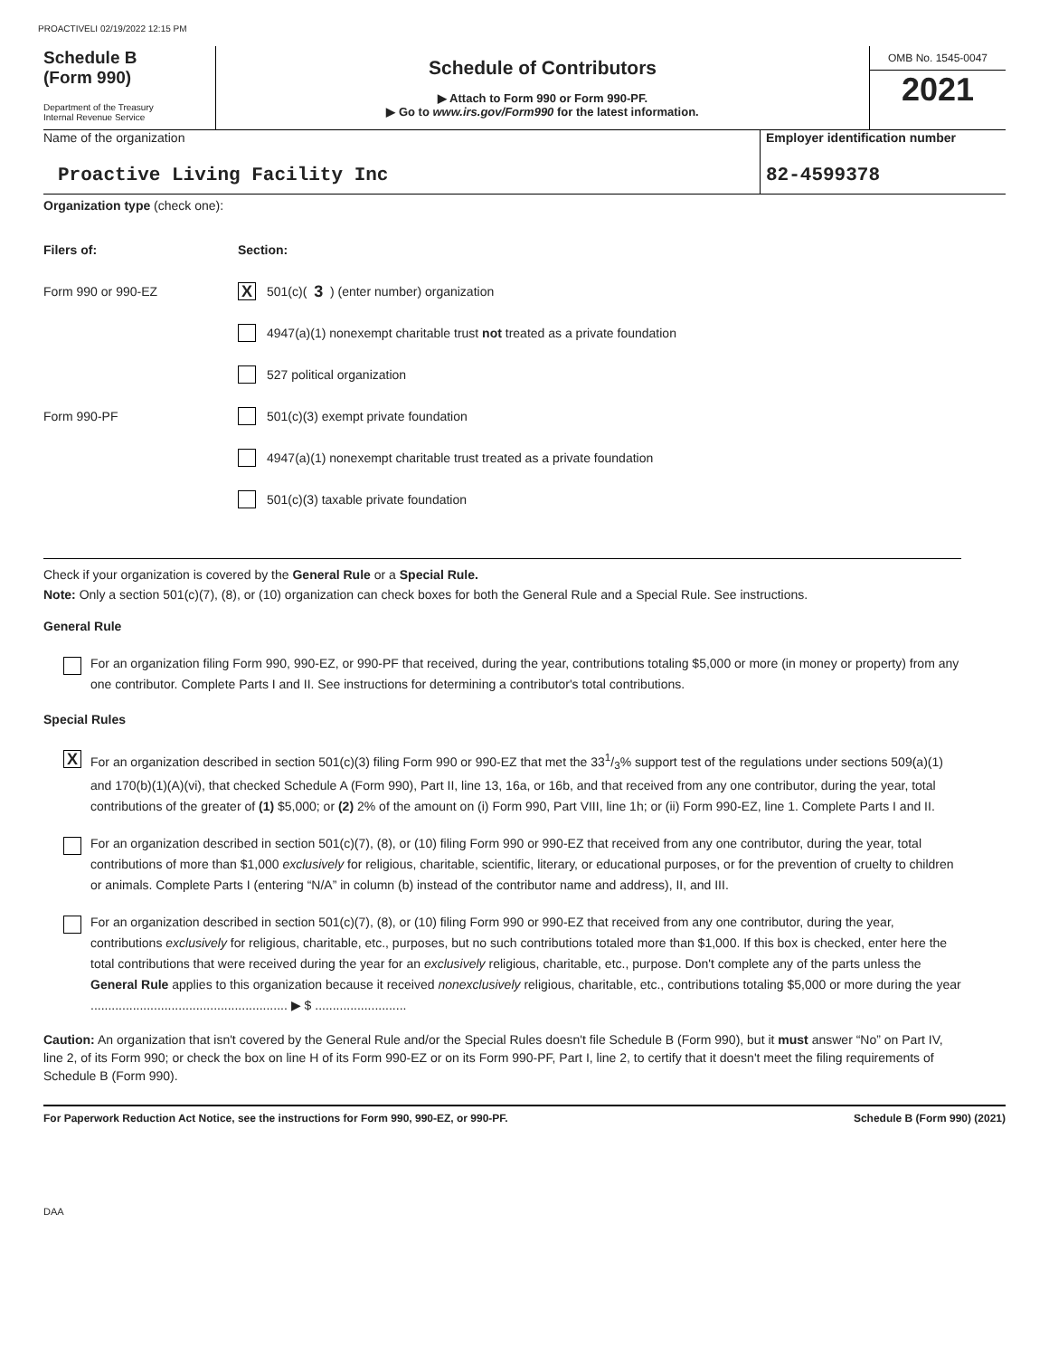PROACTIVELI 02/19/2022 12:15 PM
Schedule B
(Form 990)
Department of the Treasury
Internal Revenue Service
Schedule of Contributors
▶ Attach to Form 990 or Form 990-PF.
▶ Go to www.irs.gov/Form990 for the latest information.
OMB No. 1545-0047
2021
Name of the organization
Proactive Living Facility Inc
Employer identification number
82-4599378
Organization type (check one):
Filers of: Section:
Form 990 or 990-EZ X 501(c)( 3 ) (enter number) organization
4947(a)(1) nonexempt charitable trust not treated as a private foundation
527 political organization
Form 990-PF 501(c)(3) exempt private foundation
4947(a)(1) nonexempt charitable trust treated as a private foundation
501(c)(3) taxable private foundation
Check if your organization is covered by the General Rule or a Special Rule.
Note: Only a section 501(c)(7), (8), or (10) organization can check boxes for both the General Rule and a Special Rule. See instructions.
General Rule
For an organization filing Form 990, 990-EZ, or 990-PF that received, during the year, contributions totaling $5,000 or more (in money or property) from any one contributor. Complete Parts I and II. See instructions for determining a contributor's total contributions.
Special Rules
X
For an organization described in section 501(c)(3) filing Form 990 or 990-EZ that met the 331/3% support test of the regulations under sections 509(a)(1) and 170(b)(1)(A)(vi), that checked Schedule A (Form 990), Part II, line 13, 16a, or 16b, and that received from any one contributor, during the year, total contributions of the greater of (1) $5,000; or (2) 2% of the amount on (i) Form 990, Part VIII, line 1h; or (ii) Form 990-EZ, line 1. Complete Parts I and II.
For an organization described in section 501(c)(7), (8), or (10) filing Form 990 or 990-EZ that received from any one contributor, during the year, total contributions of more than $1,000 exclusively for religious, charitable, scientific, literary, or educational purposes, or for the prevention of cruelty to children or animals. Complete Parts I (entering “N/A” in column (b) instead of the contributor name and address), II, and III.
For an organization described in section 501(c)(7), (8), or (10) filing Form 990 or 990-EZ that received from any one contributor, during the year, contributions exclusively for religious, charitable, etc., purposes, but no such contributions totaled more than $1,000. If this box is checked, enter here the total contributions that were received during the year for an exclusively religious, charitable, etc., purpose. Don't complete any of the parts unless the General Rule applies to this organization because it received nonexclusively religious, charitable, etc., contributions totaling $5,000 or more during the year ........................................................ ▶ $ ..........................
Caution: An organization that isn't covered by the General Rule and/or the Special Rules doesn't file Schedule B (Form 990), but it must answer “No” on Part IV, line 2, of its Form 990; or check the box on line H of its Form 990-EZ or on its Form 990-PF, Part I, line 2, to certify that it doesn't meet the filing requirements of Schedule B (Form 990).
For Paperwork Reduction Act Notice, see the instructions for Form 990, 990-EZ, or 990-PF. Schedule B (Form 990) (2021)
DAA